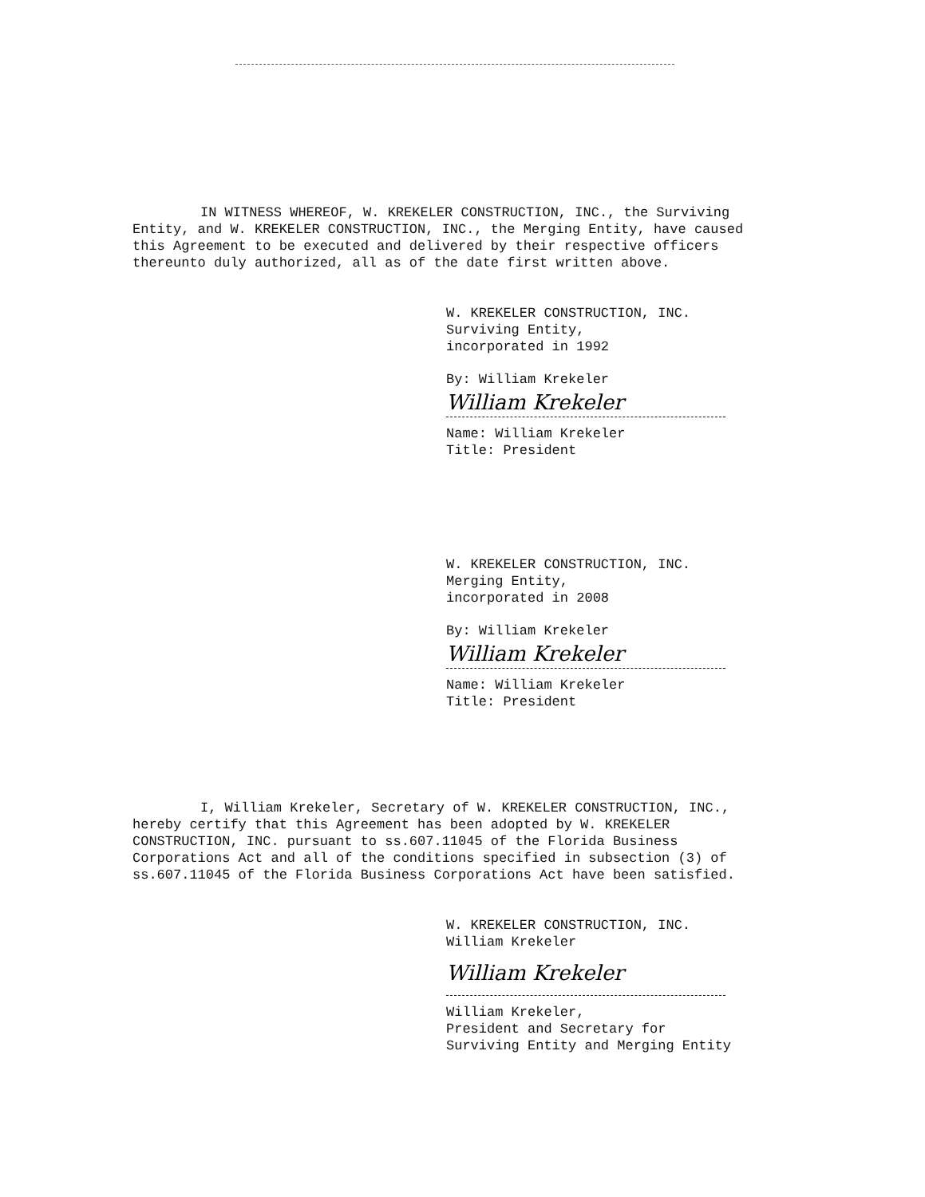IN WITNESS WHEREOF, W. KREKELER CONSTRUCTION, INC., the Surviving Entity, and W. KREKELER CONSTRUCTION, INC., the Merging Entity, have caused this Agreement to be executed and delivered by their respective officers thereunto duly authorized, all as of the date first written above.
W. KREKELER CONSTRUCTION, INC.
Surviving Entity,
incorporated in 1992
By: William Krekeler
William Krekeler
Name: William Krekeler
Title: President
W. KREKELER CONSTRUCTION, INC.
Merging Entity,
incorporated in 2008
By: William Krekeler
William Krekeler
Name: William Krekeler
Title: President
I, William Krekeler, Secretary of W. KREKELER CONSTRUCTION, INC., hereby certify that this Agreement has been adopted by W. KREKELER CONSTRUCTION, INC. pursuant to ss.607.11045 of the Florida Business Corporations Act and all of the conditions specified in subsection (3) of ss.607.11045 of the Florida Business Corporations Act have been satisfied.
W. KREKELER CONSTRUCTION, INC.
William Krekeler
William Krekeler
William Krekeler,
President and Secretary for
Surviving Entity and Merging Entity